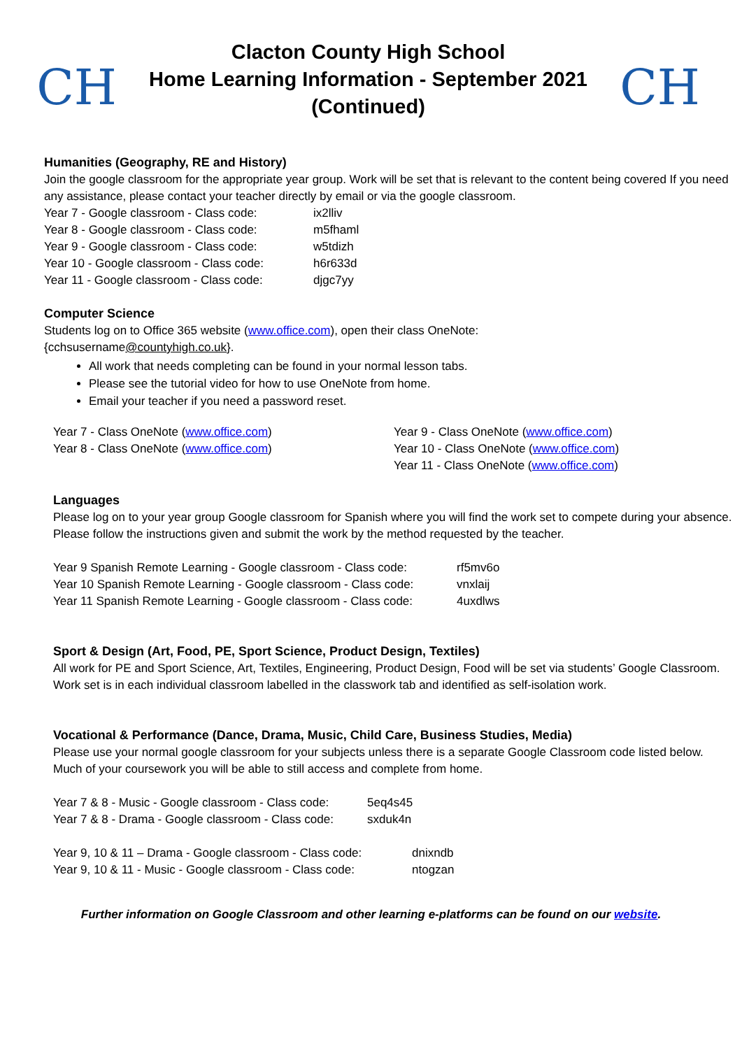CH
Clacton County High School
Home Learning Information - September 2021
(Continued)
CH
Humanities (Geography, RE and History)
Join the google classroom for the appropriate year group. Work will be set that is relevant to the content being covered If you need any assistance, please contact your teacher directly by email or via the google classroom.
| Year 7 - Google classroom - Class code: | ix2lliv |
| Year 8 - Google classroom - Class code: | m5fhaml |
| Year 9 - Google classroom - Class code: | w5tdizh |
| Year 10 - Google classroom - Class code: | h6r633d |
| Year 11 - Google classroom - Class code: | djgc7yy |
Computer Science
Students log on to Office 365 website (www.office.com), open their class OneNote:
{cchsusername@countyhigh.co.uk}.
All work that needs completing can be found in your normal lesson tabs.
Please see the tutorial video for how to use OneNote from home.
Email your teacher if you need a password reset.
Year 7 - Class OneNote (www.office.com)
Year 8 - Class OneNote (www.office.com)
Year 9 - Class OneNote (www.office.com)
Year 10 - Class OneNote (www.office.com)
Year 11 - Class OneNote (www.office.com)
Languages
Please log on to your year group Google classroom for Spanish where you will find the work set to compete during your absence.
Please follow the instructions given and submit the work by the method requested by the teacher.
| Year 9 Spanish Remote Learning - Google classroom - Class code: | rf5mv6o |
| Year 10 Spanish Remote Learning - Google classroom - Class code: | vnxlaij |
| Year 11 Spanish Remote Learning - Google classroom - Class code: | 4uxdlws |
Sport & Design (Art, Food, PE, Sport Science, Product Design, Textiles)
All work for PE and Sport Science, Art, Textiles, Engineering, Product Design, Food will be set via students’ Google Classroom.
Work set is in each individual classroom labelled in the classwork tab and identified as self-isolation work.
Vocational & Performance (Dance, Drama, Music, Child Care, Business Studies, Media)
Please use your normal google classroom for your subjects unless there is a separate Google Classroom code listed below.
Much of your coursework you will be able to still access and complete from home.
| Year 7 & 8 - Music - Google classroom - Class code: | 5eq4s45 |
| Year 7 & 8 - Drama - Google classroom - Class code: | sxduk4n |
| Year 9, 10 & 11 – Drama - Google classroom - Class code: | dnixndb |
| Year 9, 10 & 11 - Music - Google classroom - Class code: | ntogzan |
Further information on Google Classroom and other learning e-platforms can be found on our website.